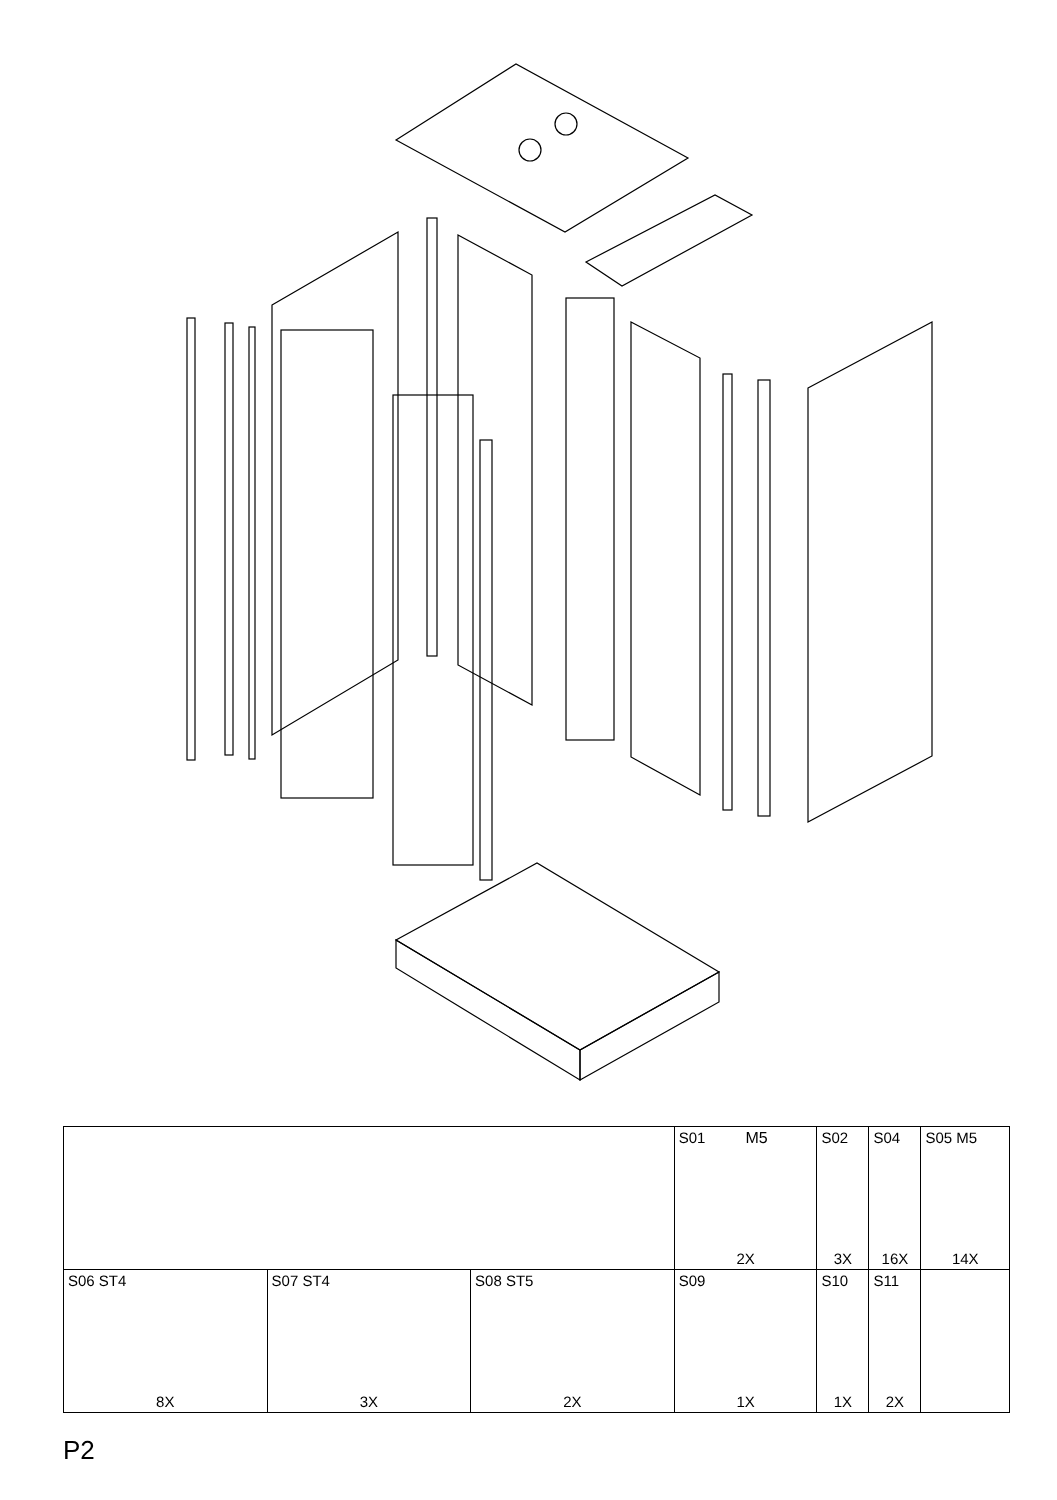| | | | S01 M5 2X | S02 3X | S04 16X | S05 M5 14X |
| S06 ST4 8X | S07 ST4 3X | S08 ST5 2X | S09 1X | S10 1X | S11 2X | |
P2